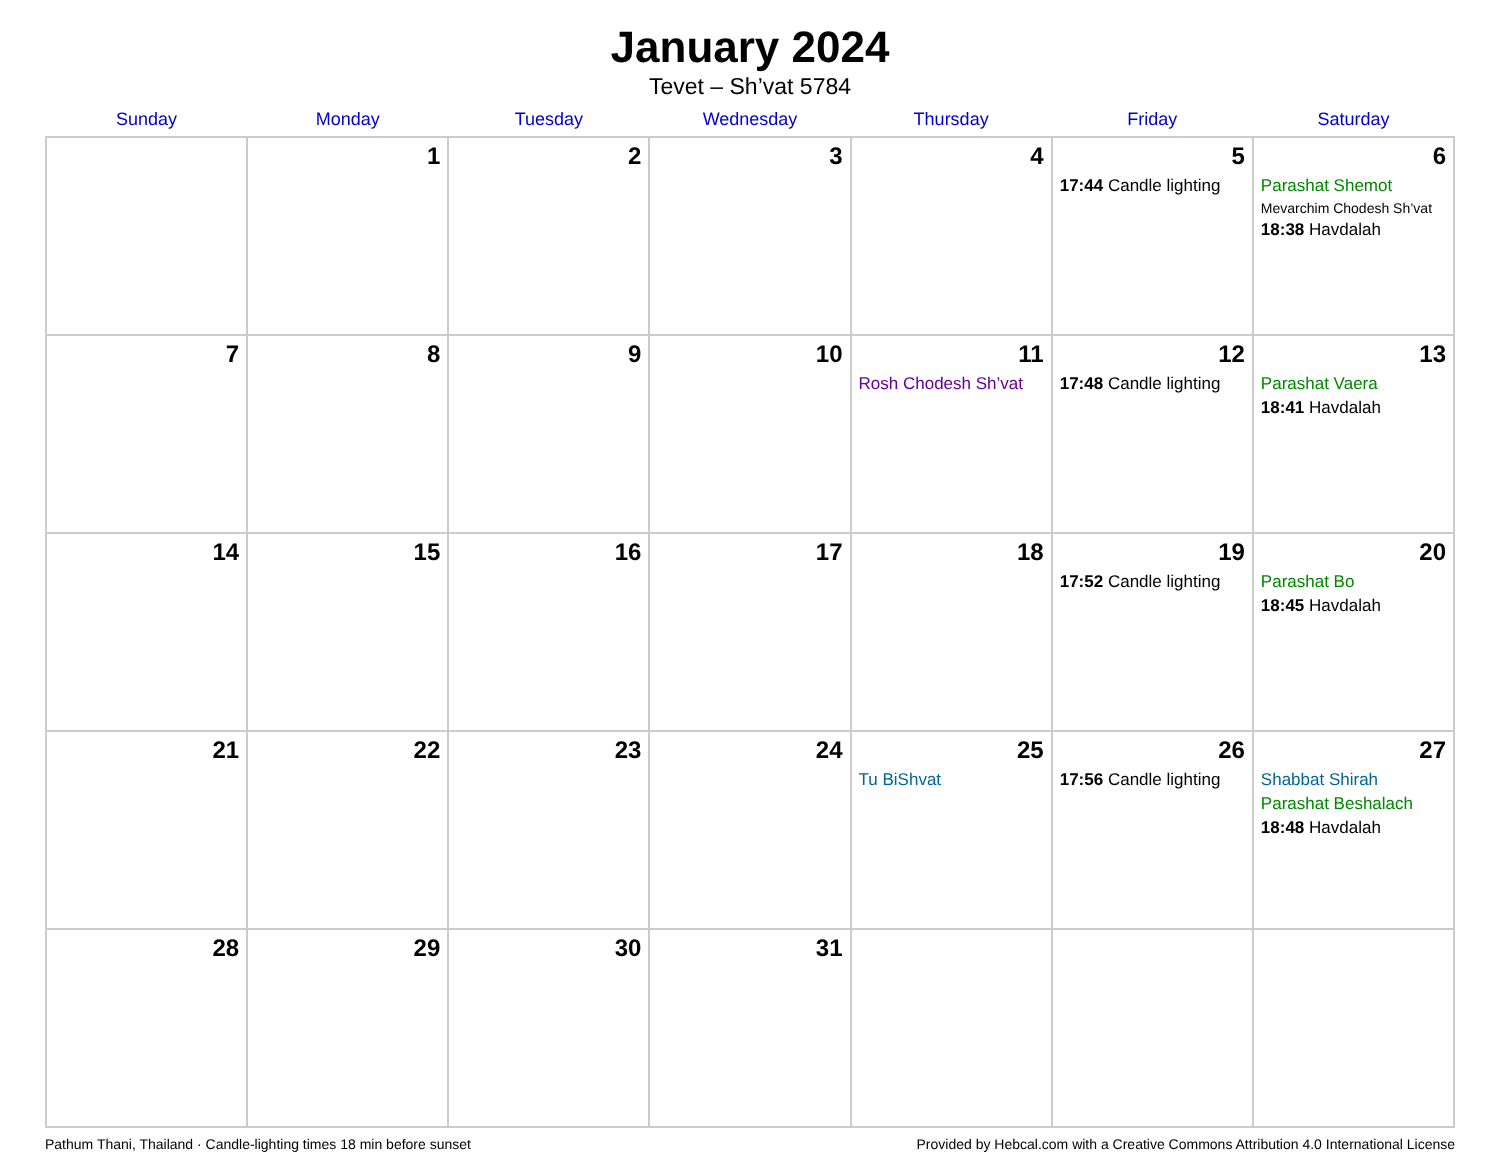January 2024
Tevet – Sh’vat 5784
| Sunday | Monday | Tuesday | Wednesday | Thursday | Friday | Saturday |
| --- | --- | --- | --- | --- | --- | --- |
| | 1 | 2 | 3 | 4 | 5 17:44 Candle lighting | 6 Parashat Shemot Mevarchim Chodesh Sh’vat 18:38 Havdalah |
| 7 | 8 | 9 | 10 | 11 Rosh Chodesh Sh’vat | 12 17:48 Candle lighting | 13 Parashat Vaera 18:41 Havdalah |
| 14 | 15 | 16 | 17 | 18 | 19 17:52 Candle lighting | 20 Parashat Bo 18:45 Havdalah |
| 21 | 22 | 23 | 24 | 25 Tu BiShvat | 26 17:56 Candle lighting | 27 Shabbat Shirah Parashat Beshalach 18:48 Havdalah |
| 28 | 29 | 30 | 31 | | | |
Pathum Thani, Thailand · Candle-lighting times 18 min before sunset Provided by Hebcal.com with a Creative Commons Attribution 4.0 International License